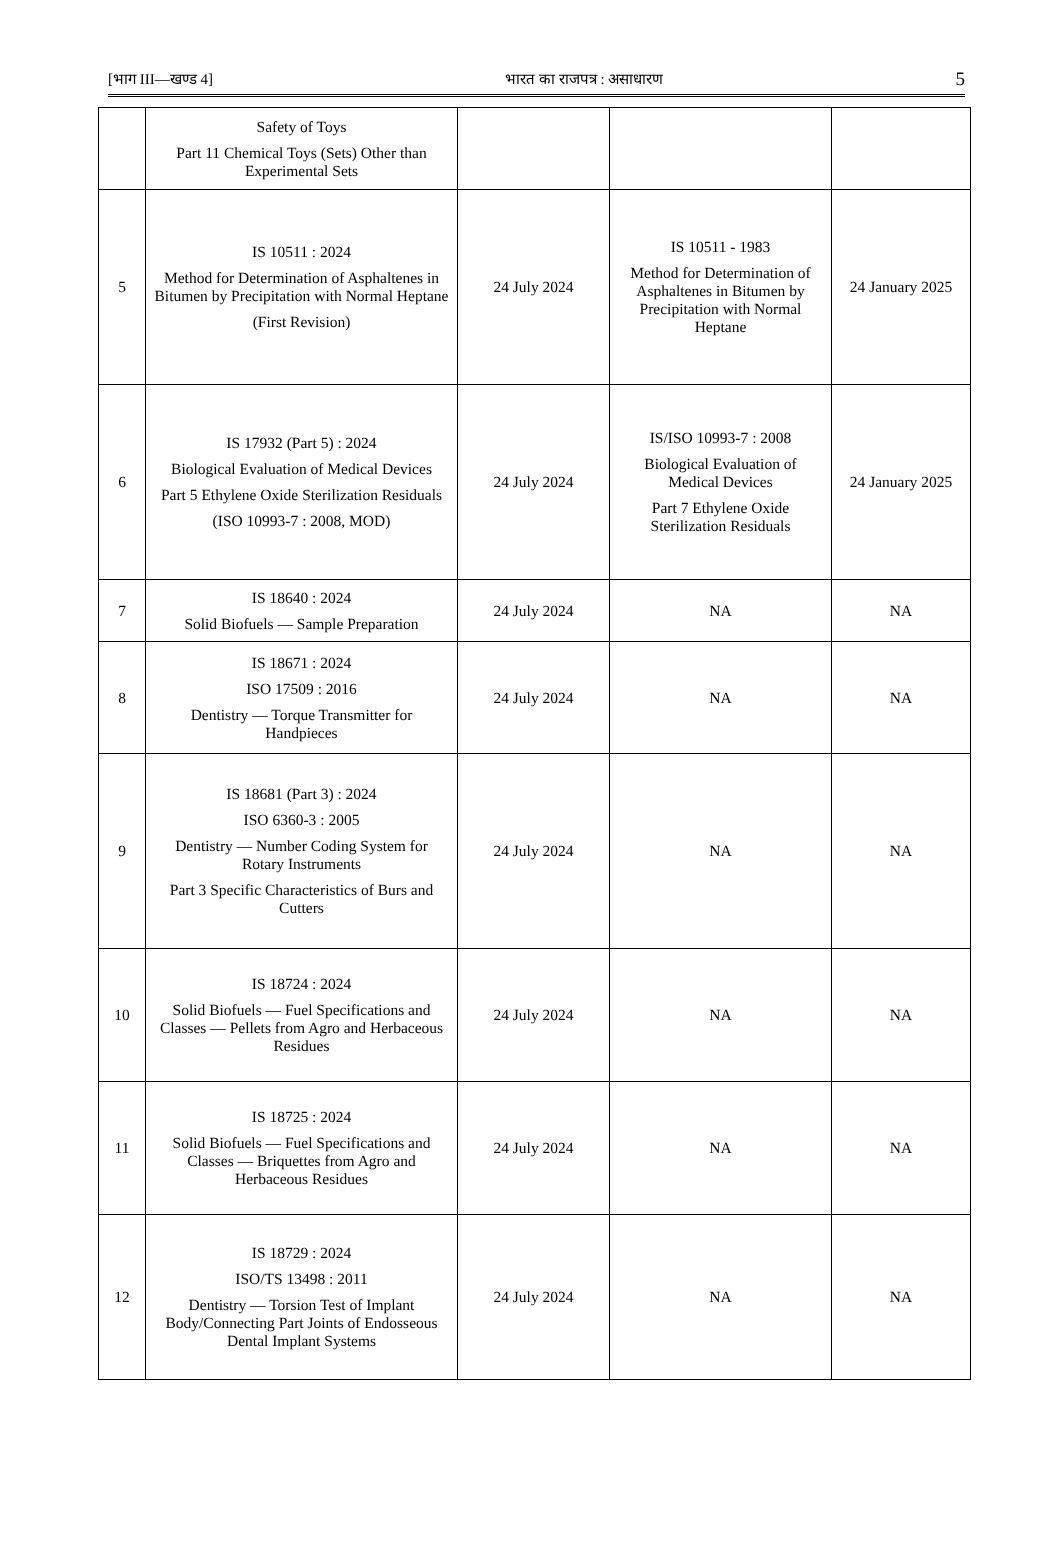[भाग III—खण्ड 4] भारत का राजपत्र : असाधारण 5
| | Safety of Toys Part 11 Chemical Toys (Sets) Other than Experimental Sets | | | |
| 5 | IS 10511 : 2024 Method for Determination of Asphaltenes in Bitumen by Precipitation with Normal Heptane (First Revision) | 24 July 2024 | IS 10511 - 1983 Method for Determination of Asphaltenes in Bitumen by Precipitation with Normal Heptane | 24 January 2025 |
| 6 | IS 17932 (Part 5) : 2024 Biological Evaluation of Medical Devices Part 5 Ethylene Oxide Sterilization Residuals (ISO 10993-7 : 2008, MOD) | 24 July 2024 | IS/ISO 10993-7 : 2008 Biological Evaluation of Medical Devices Part 7 Ethylene Oxide Sterilization Residuals | 24 January 2025 |
| 7 | IS 18640 : 2024 Solid Biofuels — Sample Preparation | 24 July 2024 | NA | NA |
| 8 | IS 18671 : 2024 ISO 17509 : 2016 Dentistry — Torque Transmitter for Handpieces | 24 July 2024 | NA | NA |
| 9 | IS 18681 (Part 3) : 2024 ISO 6360-3 : 2005 Dentistry — Number Coding System for Rotary Instruments Part 3 Specific Characteristics of Burs and Cutters | 24 July 2024 | NA | NA |
| 10 | IS 18724 : 2024 Solid Biofuels — Fuel Specifications and Classes — Pellets from Agro and Herbaceous Residues | 24 July 2024 | NA | NA |
| 11 | IS 18725 : 2024 Solid Biofuels — Fuel Specifications and Classes — Briquettes from Agro and Herbaceous Residues | 24 July 2024 | NA | NA |
| 12 | IS 18729 : 2024 ISO/TS 13498 : 2011 Dentistry — Torsion Test of Implant Body/Connecting Part Joints of Endosseous Dental Implant Systems | 24 July 2024 | NA | NA |